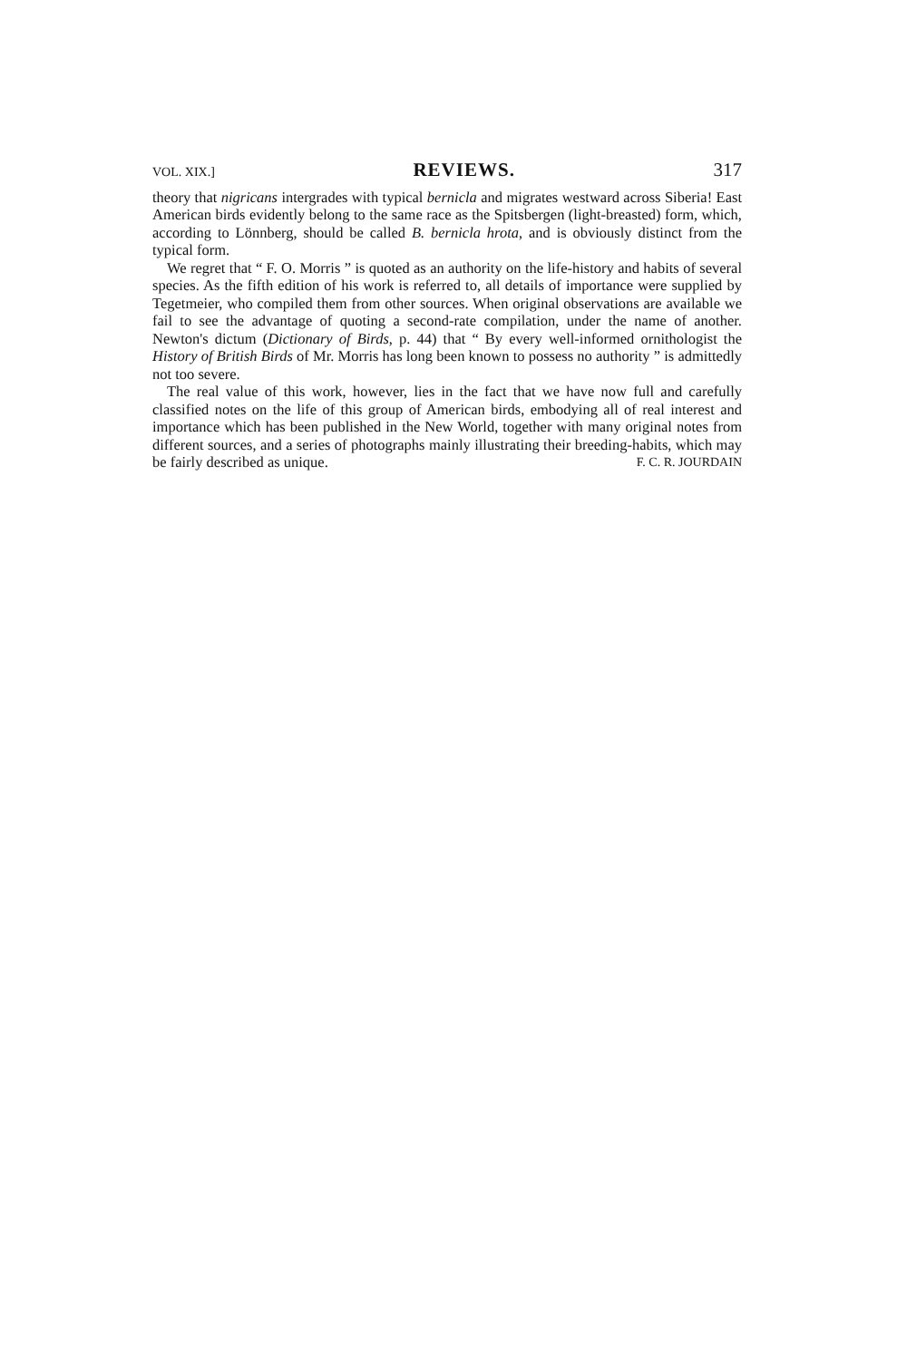VOL. XIX.] REVIEWS. 317
theory that nigricans intergrades with typical bernicla and migrates westward across Siberia! East American birds evidently belong to the same race as the Spitsbergen (light-breasted) form, which, according to Lönnberg, should be called B. bernicla hrota, and is obviously distinct from the typical form.
We regret that “ F. O. Morris ” is quoted as an authority on the life-history and habits of several species. As the fifth edition of his work is referred to, all details of importance were supplied by Tegetmeier, who compiled them from other sources. When original observations are available we fail to see the advantage of quoting a second-rate compilation, under the name of another. Newton's dictum (Dictionary of Birds, p. 44) that “ By every well-informed ornithologist the History of British Birds of Mr. Morris has long been known to possess no authority ” is admittedly not too severe.
The real value of this work, however, lies in the fact that we have now full and carefully classified notes on the life of this group of American birds, embodying all of real interest and importance which has been published in the New World, together with many original notes from different sources, and a series of photographs mainly illustrating their breeding-habits, which may be fairly described as unique. F. C. R. JOURDAIN